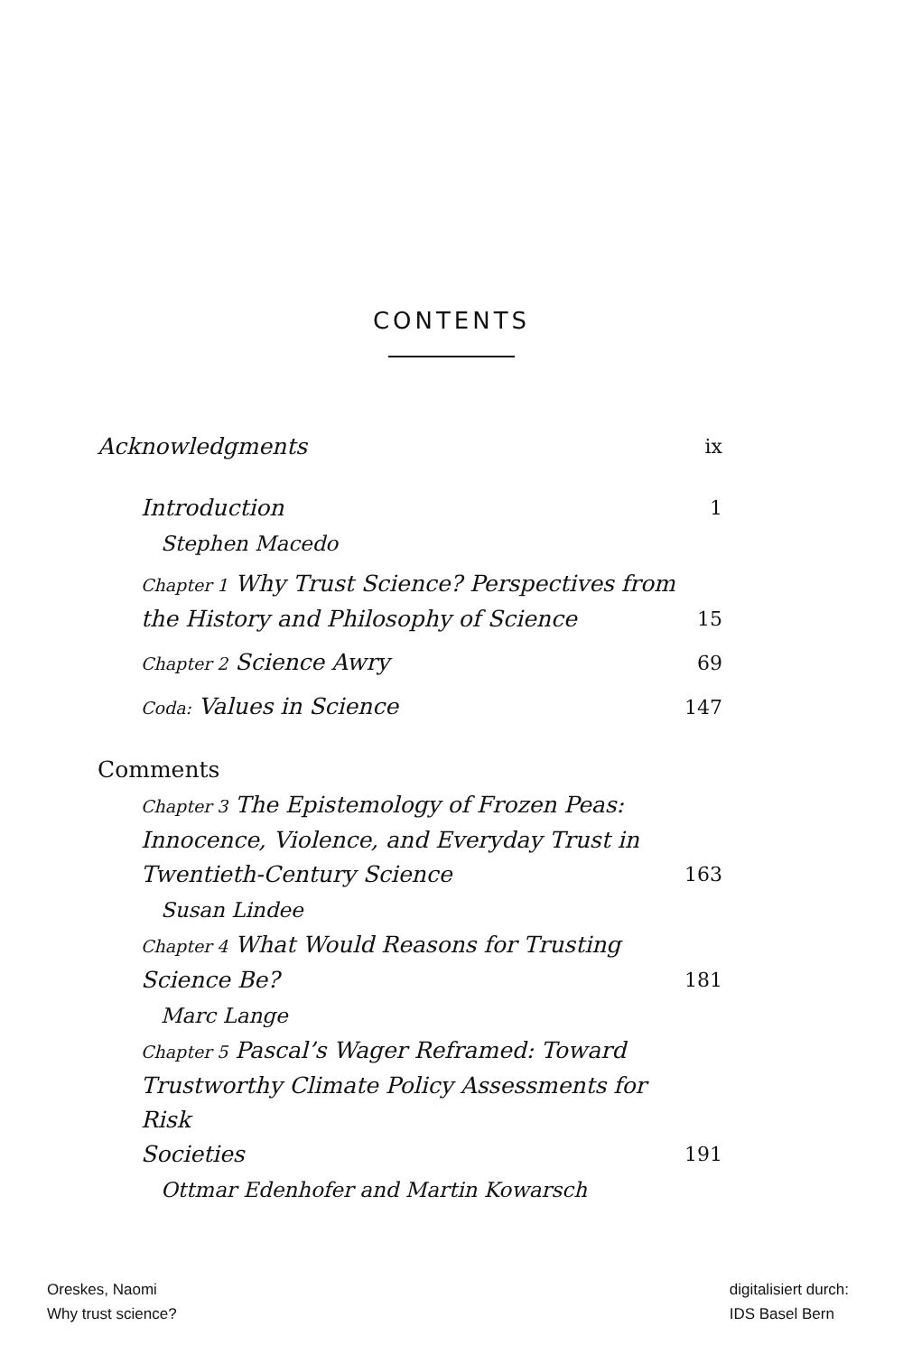CONTENTS
Acknowledgments ix
Introduction 1
Stephen Macedo
Chapter 1 Why Trust Science? Perspectives from
the History and Philosophy of Science 15
Chapter 2 Science Awry 69
Coda: Values in Science 147
Comments
Chapter 3 The Epistemology of Frozen Peas:
Innocence, Violence, and Everyday Trust in
Twentieth-Century Science 163
Susan Lindee
Chapter 4 What Would Reasons for Trusting
Science Be? 181
Marc Lange
Chapter 5 Pascal’s Wager Reframed: Toward
Trustworthy Climate Policy Assessments for Risk
Societies 191
Ottmar Edenhofer and Martin Kowarsch
Oreskes, Naomi
Why trust science?
digitalisiert durch:
IDS Basel Bern